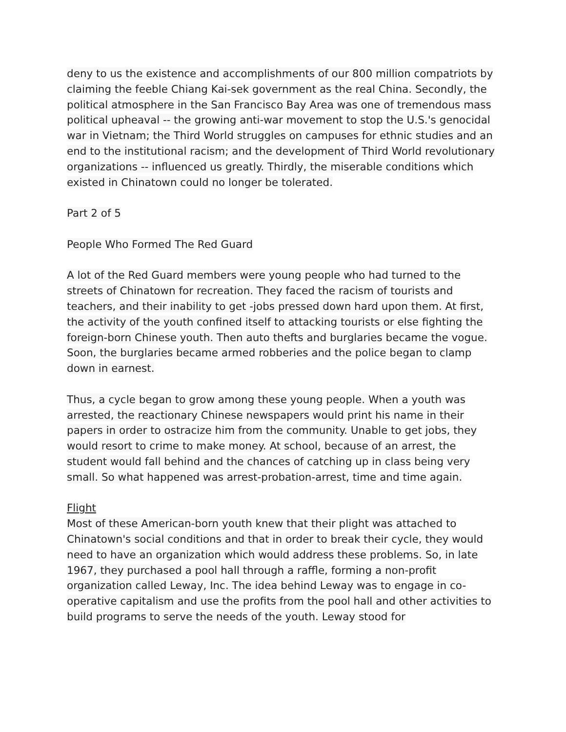deny to us the existence and accomplishments of our 800 million compatriots by claiming the feeble Chiang Kai-sek government as the real China. Secondly, the political atmosphere in the San Francisco Bay Area was one of tremendous mass political upheaval -- the growing anti-war movement to stop the U.S.'s genocidal war in Vietnam; the Third World struggles on campuses for ethnic studies and an end to the institutional racism; and the development of Third World revolutionary organizations -- influenced us greatly. Thirdly, the miserable conditions which existed in Chinatown could no longer be tolerated.
Part 2 of 5
People Who Formed The Red Guard
A lot of the Red Guard members were young people who had turned to the streets of Chinatown for recreation. They faced the racism of tourists and teachers, and their inability to get -jobs pressed down hard upon them. At first, the activity of the youth confined itself to attacking tourists or else fighting the foreign-born Chinese youth. Then auto thefts and burglaries became the vogue. Soon, the burglaries became armed robberies and the police began to clamp down in earnest.
Thus, a cycle began to grow among these young people. When a youth was arrested, the reactionary Chinese newspapers would print his name in their papers in order to ostracize him from the community. Unable to get jobs, they would resort to crime to make money. At school, because of an arrest, the student would fall behind and the chances of catching up in class being very small. So what happened was arrest-probation-arrest, time and time again.
Flight
Most of these American-born youth knew that their plight was attached to Chinatown's social conditions and that in order to break their cycle, they would need to have an organization which would address these problems. So, in late 1967, they purchased a pool hall through a raffle, forming a non-profit organization called Leway, Inc. The idea behind Leway was to engage in co-operative capitalism and use the profits from the pool hall and other activities to build programs to serve the needs of the youth. Leway stood for